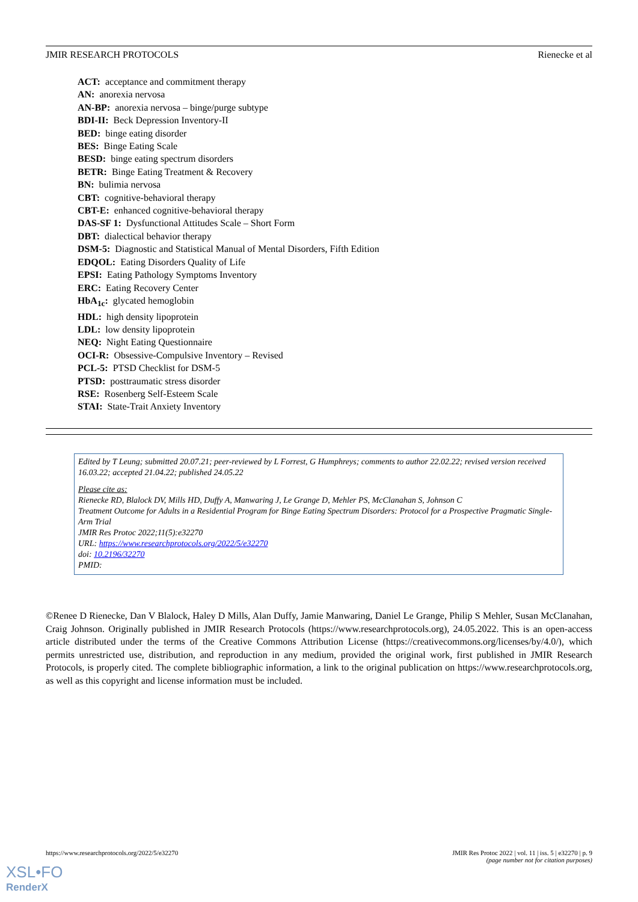JMIR RESEARCH PROTOCOLS Rienecke et al
ACT: acceptance and commitment therapy
AN: anorexia nervosa
AN-BP: anorexia nervosa – binge/purge subtype
BDI-II: Beck Depression Inventory-II
BED: binge eating disorder
BES: Binge Eating Scale
BESD: binge eating spectrum disorders
BETR: Binge Eating Treatment & Recovery
BN: bulimia nervosa
CBT: cognitive-behavioral therapy
CBT-E: enhanced cognitive-behavioral therapy
DAS-SF 1: Dysfunctional Attitudes Scale – Short Form
DBT: dialectical behavior therapy
DSM-5: Diagnostic and Statistical Manual of Mental Disorders, Fifth Edition
EDQOL: Eating Disorders Quality of Life
EPSI: Eating Pathology Symptoms Inventory
ERC: Eating Recovery Center
HbA<sub>1c</sub>: glycated hemoglobin
HDL: high density lipoprotein
LDL: low density lipoprotein
NEQ: Night Eating Questionnaire
OCI-R: Obsessive-Compulsive Inventory – Revised
PCL-5: PTSD Checklist for DSM-5
PTSD: posttraumatic stress disorder
RSE: Rosenberg Self-Esteem Scale
STAI: State-Trait Anxiety Inventory
Edited by T Leung; submitted 20.07.21; peer-reviewed by L Forrest, G Humphreys; comments to author 22.02.22; revised version received 16.03.22; accepted 21.04.22; published 24.05.22
Please cite as:
Rienecke RD, Blalock DV, Mills HD, Duffy A, Manwaring J, Le Grange D, Mehler PS, McClanahan S, Johnson C
Treatment Outcome for Adults in a Residential Program for Binge Eating Spectrum Disorders: Protocol for a Prospective Pragmatic Single-Arm Trial
JMIR Res Protoc 2022;11(5):e32270
URL: https://www.researchprotocols.org/2022/5/e32270
doi: 10.2196/32270
PMID:
©Renee D Rienecke, Dan V Blalock, Haley D Mills, Alan Duffy, Jamie Manwaring, Daniel Le Grange, Philip S Mehler, Susan McClanahan, Craig Johnson. Originally published in JMIR Research Protocols (https://www.researchprotocols.org), 24.05.2022. This is an open-access article distributed under the terms of the Creative Commons Attribution License (https://creativecommons.org/licenses/by/4.0/), which permits unrestricted use, distribution, and reproduction in any medium, provided the original work, first published in JMIR Research Protocols, is properly cited. The complete bibliographic information, a link to the original publication on https://www.researchprotocols.org, as well as this copyright and license information must be included.
https://www.researchprotocols.org/2022/5/e32270 JMIR Res Protoc 2022 | vol. 11 | iss. 5 | e32270 | p. 9
(page number not for citation purposes)
XSL•FO
RenderX